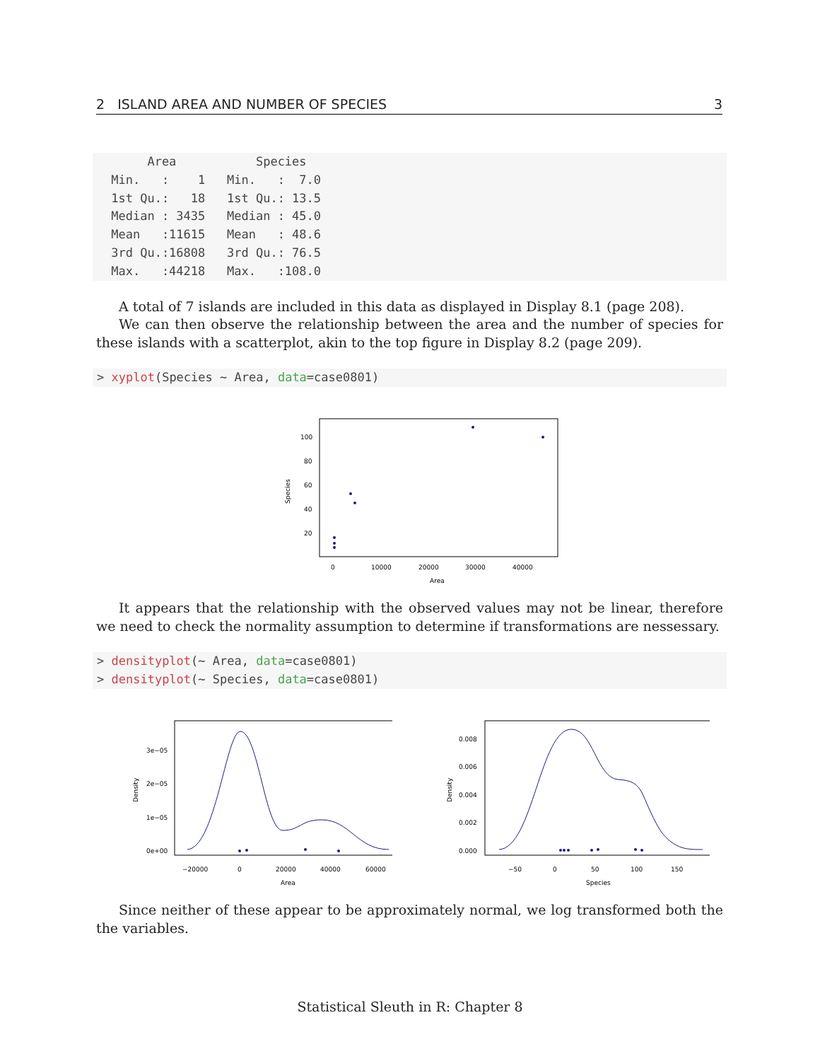2 ISLAND AREA AND NUMBER OF SPECIES 3
      Area           Species     
 Min.   :    1   Min.   :  7.0  
 1st Qu.:   18   1st Qu.: 13.5  
 Median : 3435   Median : 45.0  
 Mean   :11615   Mean   : 48.6  
 3rd Qu.:16808   3rd Qu.: 76.5  
 Max.   :44218   Max.   :108.0  
A total of 7 islands are included in this data as displayed in Display 8.1 (page 208).
We can then observe the relationship between the area and the number of species for these islands with a scatterplot, akin to the top figure in Display 8.2 (page 209).
> xyplot(Species ~ Area, data=case0801)
Species
100
80
60
40
20
0
10000
20000
30000
40000
Area
It appears that the relationship with the observed values may not be linear, therefore we need to check the normality assumption to determine if transformations are nessessary.
> densityplot(~ Area, data=case0801)
> densityplot(~ Species, data=case0801)
Density
3e−05
2e−05
1e−05
0e+00
−20000
0
20000
40000
60000
Area
Density
0.008
0.006
0.004
0.002
0.000
−50
0
50
100
150
Species
Since neither of these appear to be approximately normal, we log transformed both the the variables.
Statistical Sleuth in R: Chapter 8